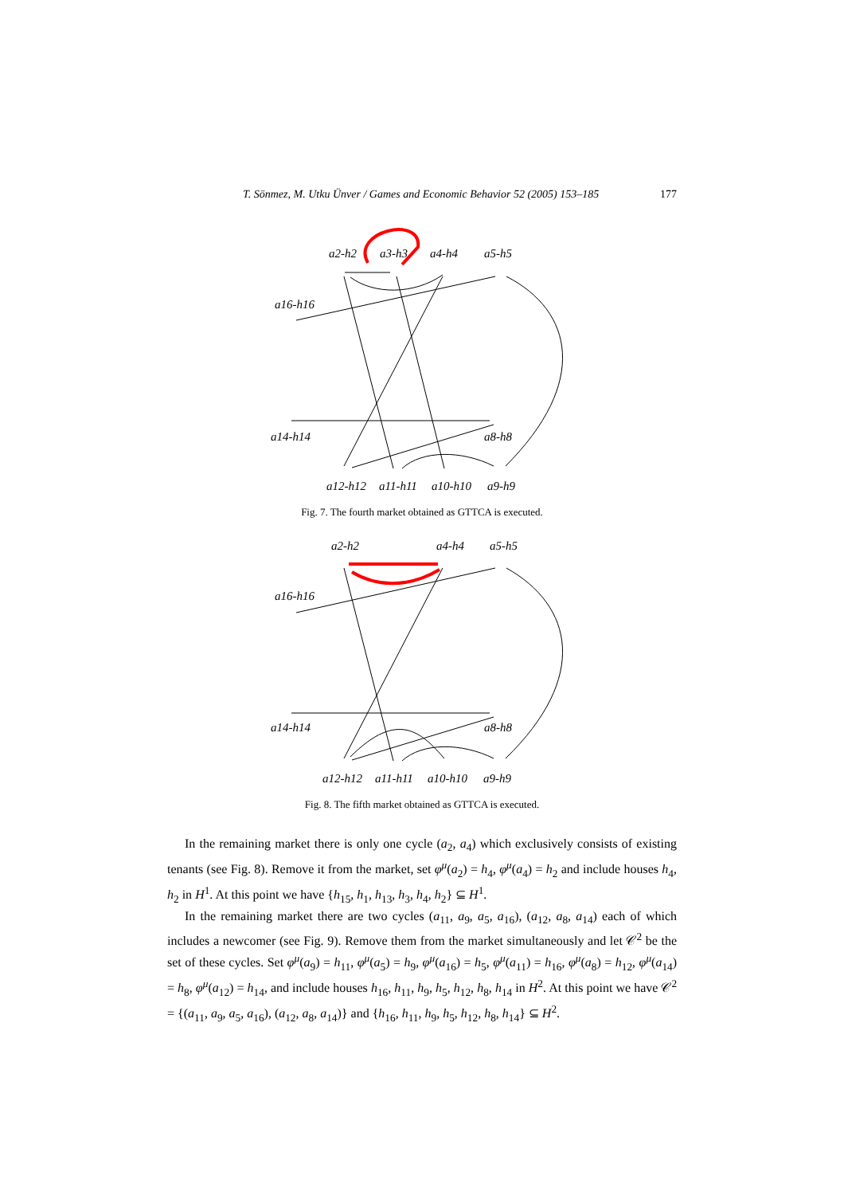T. Sönmez, M. Utku Ünver / Games and Economic Behavior 52 (2005) 153–185 177
a2-h2
a3-h3
a4-h4
a5-h5
a16-h16
a14-h14
a8-h8
a12-h12
a11-h11
a10-h10
a9-h9
Fig. 7. The fourth market obtained as GTTCA is executed.
a2-h2
a4-h4
a5-h5
a16-h16
a14-h14
a8-h8
a12-h12
a11-h11
a10-h10
a9-h9
Fig. 8. The fifth market obtained as GTTCA is executed.
In the remaining market there is only one cycle (a<sub>2</sub>, a<sub>4</sub>) which exclusively consists of existing tenants (see Fig. 8). Remove it from the market, set φ<sup>μ</sup>(a<sub>2</sub>) = h<sub>4</sub>, φ<sup>μ</sup>(a<sub>4</sub>) = h<sub>2</sub> and include houses h<sub>4</sub>, h<sub>2</sub> in H<sup>1</sup>. At this point we have {h<sub>15</sub>, h<sub>1</sub>, h<sub>13</sub>, h<sub>3</sub>, h<sub>4</sub>, h<sub>2</sub>} ⊆ H<sup>1</sup>.
In the remaining market there are two cycles (a<sub>11</sub>, a<sub>9</sub>, a<sub>5</sub>, a<sub>16</sub>), (a<sub>12</sub>, a<sub>8</sub>, a<sub>14</sub>) each of which includes a newcomer (see Fig. 9). Remove them from the market simultaneously and let 𝒞<sup>2</sup> be the set of these cycles. Set φ<sup>μ</sup>(a<sub>9</sub>) = h<sub>11</sub>, φ<sup>μ</sup>(a<sub>5</sub>) = h<sub>9</sub>, φ<sup>μ</sup>(a<sub>16</sub>) = h<sub>5</sub>, φ<sup>μ</sup>(a<sub>11</sub>) = h<sub>16</sub>, φ<sup>μ</sup>(a<sub>8</sub>) = h<sub>12</sub>, φ<sup>μ</sup>(a<sub>14</sub>) = h<sub>8</sub>, φ<sup>μ</sup>(a<sub>12</sub>) = h<sub>14</sub>, and include houses h<sub>16</sub>, h<sub>11</sub>, h<sub>9</sub>, h<sub>5</sub>, h<sub>12</sub>, h<sub>8</sub>, h<sub>14</sub> in H<sup>2</sup>. At this point we have 𝒞<sup>2</sup> = {(a<sub>11</sub>, a<sub>9</sub>, a<sub>5</sub>, a<sub>16</sub>), (a<sub>12</sub>, a<sub>8</sub>, a<sub>14</sub>)} and {h<sub>16</sub>, h<sub>11</sub>, h<sub>9</sub>, h<sub>5</sub>, h<sub>12</sub>, h<sub>8</sub>, h<sub>14</sub>} ⊆ H<sup>2</sup>.